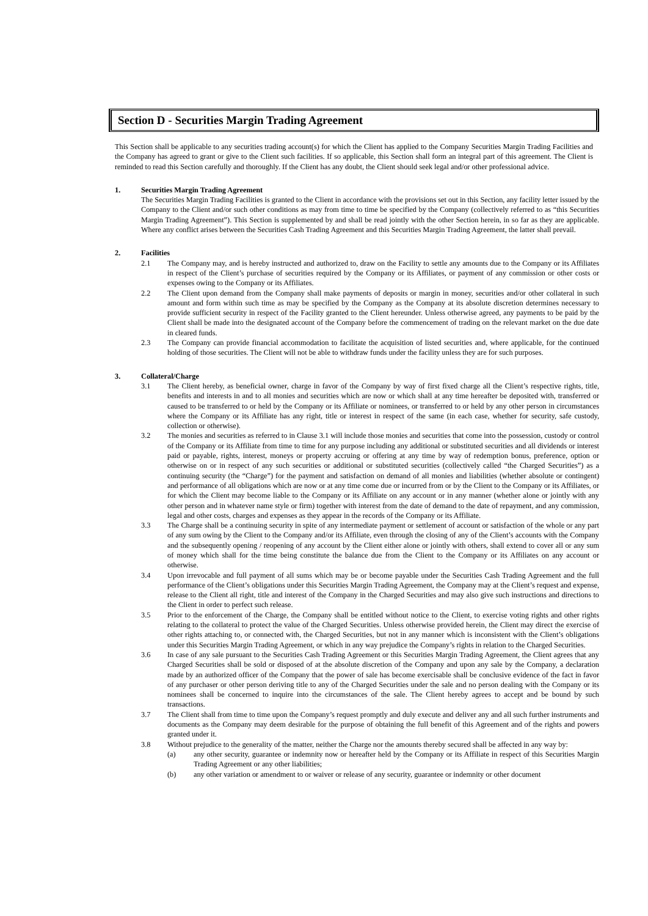Section D - Securities Margin Trading Agreement
This Section shall be applicable to any securities trading account(s) for which the Client has applied to the Company Securities Margin Trading Facilities and the Company has agreed to grant or give to the Client such facilities. If so applicable, this Section shall form an integral part of this agreement. The Client is reminded to read this Section carefully and thoroughly. If the Client has any doubt, the Client should seek legal and/or other professional advice.
1. Securities Margin Trading Agreement
The Securities Margin Trading Facilities is granted to the Client in accordance with the provisions set out in this Section, any facility letter issued by the Company to the Client and/or such other conditions as may from time to time be specified by the Company (collectively referred to as “this Securities Margin Trading Agreement”). This Section is supplemented by and shall be read jointly with the other Section herein, in so far as they are applicable. Where any conflict arises between the Securities Cash Trading Agreement and this Securities Margin Trading Agreement, the latter shall prevail.
2. Facilities
2.1 The Company may, and is hereby instructed and authorized to, draw on the Facility to settle any amounts due to the Company or its Affiliates in respect of the Client’s purchase of securities required by the Company or its Affiliates, or payment of any commission or other costs or expenses owing to the Company or its Affiliates.
2.2 The Client upon demand from the Company shall make payments of deposits or margin in money, securities and/or other collateral in such amount and form within such time as may be specified by the Company as the Company at its absolute discretion determines necessary to provide sufficient security in respect of the Facility granted to the Client hereunder. Unless otherwise agreed, any payments to be paid by the Client shall be made into the designated account of the Company before the commencement of trading on the relevant market on the due date in cleared funds.
2.3 The Company can provide financial accommodation to facilitate the acquisition of listed securities and, where applicable, for the continued holding of those securities. The Client will not be able to withdraw funds under the facility unless they are for such purposes.
3. Collateral/Charge
3.1 The Client hereby, as beneficial owner, charge in favor of the Company by way of first fixed charge all the Client’s respective rights, title, benefits and interests in and to all monies and securities which are now or which shall at any time hereafter be deposited with, transferred or caused to be transferred to or held by the Company or its Affiliate or nominees, or transferred to or held by any other person in circumstances where the Company or its Affiliate has any right, title or interest in respect of the same (in each case, whether for security, safe custody, collection or otherwise).
3.2 The monies and securities as referred to in Clause 3.1 will include those monies and securities that come into the possession, custody or control of the Company or its Affiliate from time to time for any purpose including any additional or substituted securities and all dividends or interest paid or payable, rights, interest, moneys or property accruing or offering at any time by way of redemption bonus, preference, option or otherwise on or in respect of any such securities or additional or substituted securities (collectively called “the Charged Securities”) as a continuing security (the “Charge”) for the payment and satisfaction on demand of all monies and liabilities (whether absolute or contingent) and performance of all obligations which are now or at any time come due or incurred from or by the Client to the Company or its Affiliates, or for which the Client may become liable to the Company or its Affiliate on any account or in any manner (whether alone or jointly with any other person and in whatever name style or firm) together with interest from the date of demand to the date of repayment, and any commission, legal and other costs, charges and expenses as they appear in the records of the Company or its Affiliate.
3.3 The Charge shall be a continuing security in spite of any intermediate payment or settlement of account or satisfaction of the whole or any part of any sum owing by the Client to the Company and/or its Affiliate, even through the closing of any of the Client’s accounts with the Company and the subsequently opening / reopening of any account by the Client either alone or jointly with others, shall extend to cover all or any sum of money which shall for the time being constitute the balance due from the Client to the Company or its Affiliates on any account or otherwise.
3.4 Upon irrevocable and full payment of all sums which may be or become payable under the Securities Cash Trading Agreement and the full performance of the Client’s obligations under this Securities Margin Trading Agreement, the Company may at the Client’s request and expense, release to the Client all right, title and interest of the Company in the Charged Securities and may also give such instructions and directions to the Client in order to perfect such release.
3.5 Prior to the enforcement of the Charge, the Company shall be entitled without notice to the Client, to exercise voting rights and other rights relating to the collateral to protect the value of the Charged Securities. Unless otherwise provided herein, the Client may direct the exercise of other rights attaching to, or connected with, the Charged Securities, but not in any manner which is inconsistent with the Client’s obligations under this Securities Margin Trading Agreement, or which in any way prejudice the Company’s rights in relation to the Charged Securities.
3.6 In case of any sale pursuant to the Securities Cash Trading Agreement or this Securities Margin Trading Agreement, the Client agrees that any Charged Securities shall be sold or disposed of at the absolute discretion of the Company and upon any sale by the Company, a declaration made by an authorized officer of the Company that the power of sale has become exercisable shall be conclusive evidence of the fact in favor of any purchaser or other person deriving title to any of the Charged Securities under the sale and no person dealing with the Company or its nominees shall be concerned to inquire into the circumstances of the sale. The Client hereby agrees to accept and be bound by such transactions.
3.7 The Client shall from time to time upon the Company’s request promptly and duly execute and deliver any and all such further instruments and documents as the Company may deem desirable for the purpose of obtaining the full benefit of this Agreement and of the rights and powers granted under it.
3.8 Without prejudice to the generality of the matter, neither the Charge nor the amounts thereby secured shall be affected in any way by:
(a) any other security, guarantee or indemnity now or hereafter held by the Company or its Affiliate in respect of this Securities Margin Trading Agreement or any other liabilities;
(b) any other variation or amendment to or waiver or release of any security, guarantee or indemnity or other document